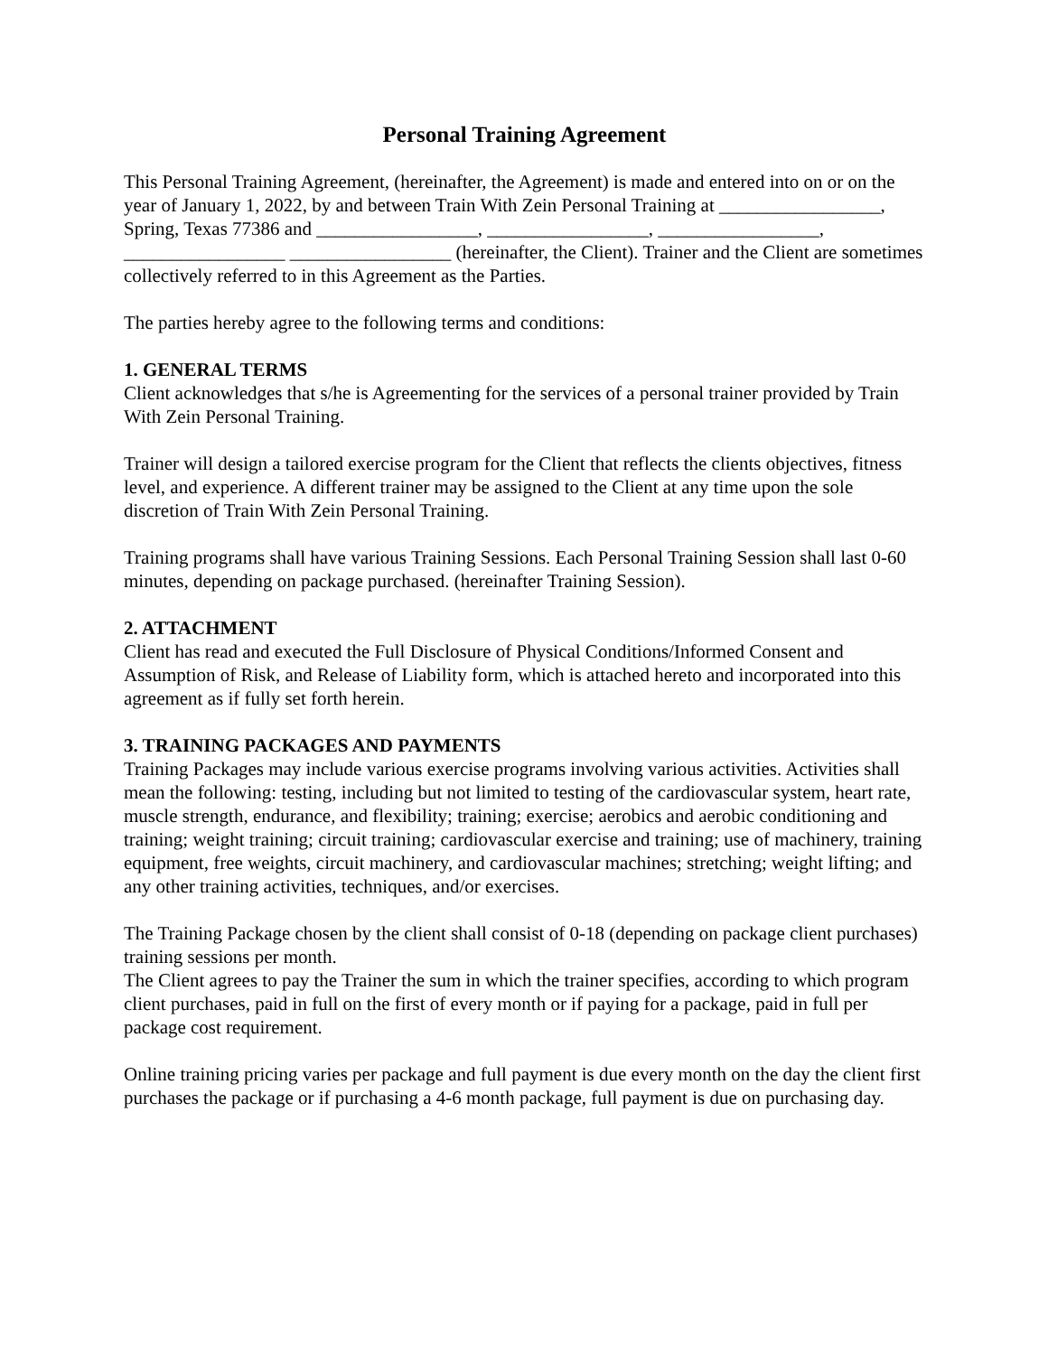Personal Training Agreement
This Personal Training Agreement, (hereinafter, the Agreement) is made and entered into on or on the year of January 1, 2022, by and between Train With Zein Personal Training at _________________, Spring, Texas 77386 and _________________, _________________, _________________, _________________ _________________ (hereinafter, the Client). Trainer and the Client are sometimes collectively referred to in this Agreement as the Parties.
The parties hereby agree to the following terms and conditions:
1. GENERAL TERMS
Client acknowledges that s/he is Agreementing for the services of a personal trainer provided by Train With Zein Personal Training.
Trainer will design a tailored exercise program for the Client that reflects the clients objectives, fitness level, and experience. A different trainer may be assigned to the Client at any time upon the sole discretion of Train With Zein Personal Training.
Training programs shall have various Training Sessions. Each Personal Training Session shall last 0-60 minutes, depending on package purchased. (hereinafter Training Session).
2. ATTACHMENT
Client has read and executed the Full Disclosure of Physical Conditions/Informed Consent and Assumption of Risk, and Release of Liability form, which is attached hereto and incorporated into this agreement as if fully set forth herein.
3. TRAINING PACKAGES AND PAYMENTS
Training Packages may include various exercise programs involving various activities. Activities shall mean the following: testing, including but not limited to testing of the cardiovascular system, heart rate, muscle strength, endurance, and flexibility; training; exercise; aerobics and aerobic conditioning and training; weight training; circuit training; cardiovascular exercise and training; use of machinery, training equipment, free weights, circuit machinery, and cardiovascular machines; stretching; weight lifting; and any other training activities, techniques, and/or exercises.
The Training Package chosen by the client shall consist of 0-18 (depending on package client purchases) training sessions per month.
The Client agrees to pay the Trainer the sum in which the trainer specifies, according to which program client purchases, paid in full on the first of every month or if paying for a package, paid in full per package cost requirement.
Online training pricing varies per package and full payment is due every month on the day the client first purchases the package or if purchasing a 4-6 month package, full payment is due on purchasing day.